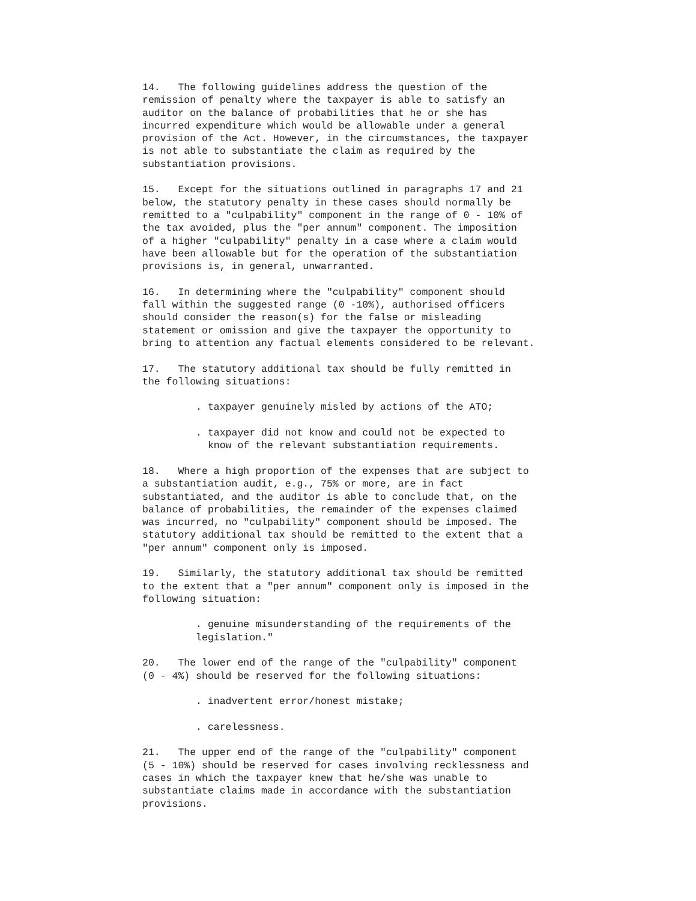14.   The following guidelines address the question of the
remission of penalty where the taxpayer is able to satisfy an
auditor on the balance of probabilities that he or she has
incurred expenditure which would be allowable under a general
provision of the Act. However, in the circumstances, the taxpayer
is not able to substantiate the claim as required by the
substantiation provisions.

15.   Except for the situations outlined in paragraphs 17 and 21
below, the statutory penalty in these cases should normally be
remitted to a "culpability" component in the range of 0 - 10% of
the tax avoided, plus the "per annum" component. The imposition
of a higher "culpability" penalty in a case where a claim would
have been allowable but for the operation of the substantiation
provisions is, in general, unwarranted.

16.   In determining where the "culpability" component should
fall within the suggested range (0 -10%), authorised officers
should consider the reason(s) for the false or misleading
statement or omission and give the taxpayer the opportunity to
bring to attention any factual elements considered to be relevant.

17.   The statutory additional tax should be fully remitted in
the following situations:

         . taxpayer genuinely misled by actions of the ATO;

         . taxpayer did not know and could not be expected to
           know of the relevant substantiation requirements.

18.   Where a high proportion of the expenses that are subject to
a substantiation audit, e.g., 75% or more, are in fact
substantiated, and the auditor is able to conclude that, on the
balance of probabilities, the remainder of the expenses claimed
was incurred, no "culpability" component should be imposed. The
statutory additional tax should be remitted to the extent that a
"per annum" component only is imposed.

19.   Similarly, the statutory additional tax should be remitted
to the extent that a "per annum" component only is imposed in the
following situation:

         . genuine misunderstanding of the requirements of the
         legislation."

20.   The lower end of the range of the "culpability" component
(0 - 4%) should be reserved for the following situations:

         . inadvertent error/honest mistake;

         . carelessness.

21.   The upper end of the range of the "culpability" component
(5 - 10%) should be reserved for cases involving recklessness and
cases in which the taxpayer knew that he/she was unable to
substantiate claims made in accordance with the substantiation
provisions.